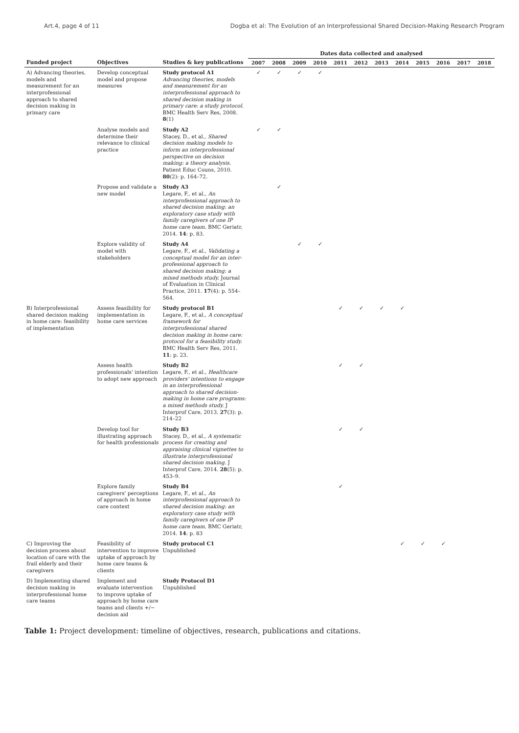Art.4, page 4 of 11 Dogba et al: The Evolution of an Interprofessional Shared Decision-Making Research Program
| Funded project | Objectives | Studies & key publications | Dates data collected and analysed | | | | | | | | | | | |
| --- | --- | --- | --- | --- | --- | --- | --- | --- | --- | --- | --- | --- | --- | --- |
| | | | 2007 | 2008 | 2009 | 2010 | 2011 | 2012 | 2013 | 2014 | 2015 | 2016 | 2017 | 2018 |
| A) Advancing theories, models and measurement for an interprofessional approach to shared decision making in primary care | Develop conceptual model and propose measures | Study protocol A1 Advancing theories, models and measurement for an interprofessional approach to shared decision making in primary care: a study protocol. BMC Health Serv Res, 2008. 8 (1) | ✓ | ✓ | ✓ | ✓ | | | | | | | | |
| | Analyse models and determine their relevance to clinical practice | Study A2 Stacey, D., et al., Shared decision making models to inform an interprofessional perspective on decision making: a theory analysis. Patient Educ Couns, 2010. 80 (2): p. 164–72. | ✓ | ✓ | | | | | | | | | | |
| | Propose and validate a new model | Study A3 Legare, F., et al., An interprofessional approach to shared decision making: an exploratory case study with family caregivers of one IP home care team. BMC Geriatr, 2014. 14 : p. 83. | | ✓ | | | | | | | | | | |
| | Explore validity of model with stakeholders | Study A4 Legare, F., et al., Validating a conceptual model for an inter-professional approach to shared decision making: a mixed methods study. Journal of Evaluation in Clinical Practice, 2011. 17 (4): p. 554–564. | | | ✓ | ✓ | | | | | | | | |
| B) Interprofessional shared decision making in home care: feasibility of implementation | Assess feasibility for implementation in home care services | Study protocol B1 Legare, F., et al., A conceptual framework for interprofessional shared decision making in home care: protocol for a feasibility study. BMC Health Serv Res, 2011. 11 : p. 23. | | | | | ✓ | ✓ | ✓ | ✓ | | | | |
| | Assess health professionals' intention to adopt new approach | Study B2 Legare, F., et al., Healthcare providers' intentions to engage in an interprofessional approach to shared decision-making in home care programs: a mixed methods study. J Interprof Care, 2013. 27 (3): p. 214–22 | | | | | ✓ | ✓ | | | | | | |
| | Develop tool for illustrating approach for health professionals | Study B3 Stacey, D., et al., A systematic process for creating and appraising clinical vignettes to illustrate interprofessional shared decision making. J Interprof Care, 2014. 28 (5): p. 453–9. | | | | | ✓ | ✓ | | | | | | |
| | Explore family caregivers' perceptions of approach in home care context | Study B4 Legare, F., et al., An interprofessional approach to shared decision making: an exploratory case study with family caregivers of one IP home care team. BMC Geriatr, 2014. 14 : p. 83 | | | | | ✓ | | | | | | | |
| C) Improving the decision process about location of care with the frail elderly and their caregivers | Feasibility of intervention to improve uptake of approach by home care teams & clients | Study protocol C1 Unpublished | | | | | | | | ✓ | ✓ | ✓ | | |
| D) Implementing shared decision making in interprofessional home care teams | Implement and evaluate intervention to improve uptake of approach by home care teams and clients +/− decision aid | Study Protocol D1 Unpublished | | | | | | | | | | | | |
Table 1: Project development: timeline of objectives, research, publications and citations.